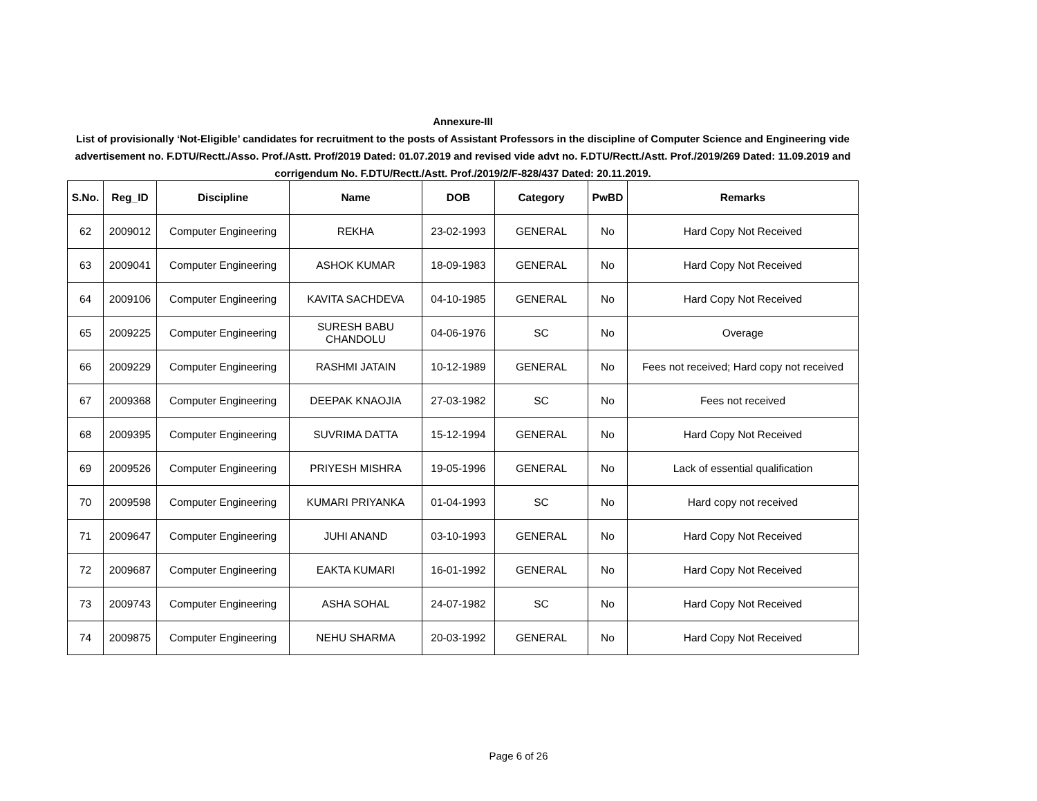Annexure-III
List of provisionally ‘Not-Eligible’ candidates for recruitment to the posts of Assistant Professors in the discipline of Computer Science and Engineering vide advertisement no. F.DTU/Rectt./Asso. Prof./Astt. Prof/2019 Dated: 01.07.2019 and revised vide advt no. F.DTU/Rectt./Astt. Prof./2019/269 Dated: 11.09.2019 and corrigendum No. F.DTU/Rectt./Astt. Prof./2019/2/F-828/437 Dated: 20.11.2019.
| S.No. | Reg_ID | Discipline | Name | DOB | Category | PwBD | Remarks |
| --- | --- | --- | --- | --- | --- | --- | --- |
| 62 | 2009012 | Computer Engineering | REKHA | 23-02-1993 | GENERAL | No | Hard Copy Not Received |
| 63 | 2009041 | Computer Engineering | ASHOK KUMAR | 18-09-1983 | GENERAL | No | Hard Copy Not Received |
| 64 | 2009106 | Computer Engineering | KAVITA SACHDEVA | 04-10-1985 | GENERAL | No | Hard Copy Not Received |
| 65 | 2009225 | Computer Engineering | SURESH BABU CHANDOLU | 04-06-1976 | SC | No | Overage |
| 66 | 2009229 | Computer Engineering | RASHMI JATAIN | 10-12-1989 | GENERAL | No | Fees not received; Hard copy not received |
| 67 | 2009368 | Computer Engineering | DEEPAK KNAOJIA | 27-03-1982 | SC | No | Fees not received |
| 68 | 2009395 | Computer Engineering | SUVRIMA DATTA | 15-12-1994 | GENERAL | No | Hard Copy Not Received |
| 69 | 2009526 | Computer Engineering | PRIYESH MISHRA | 19-05-1996 | GENERAL | No | Lack of essential qualification |
| 70 | 2009598 | Computer Engineering | KUMARI PRIYANKA | 01-04-1993 | SC | No | Hard copy not received |
| 71 | 2009647 | Computer Engineering | JUHI ANAND | 03-10-1993 | GENERAL | No | Hard Copy Not Received |
| 72 | 2009687 | Computer Engineering | EAKTA KUMARI | 16-01-1992 | GENERAL | No | Hard Copy Not Received |
| 73 | 2009743 | Computer Engineering | ASHA SOHAL | 24-07-1982 | SC | No | Hard Copy Not Received |
| 74 | 2009875 | Computer Engineering | NEHU SHARMA | 20-03-1992 | GENERAL | No | Hard Copy Not Received |
Page 6 of 26